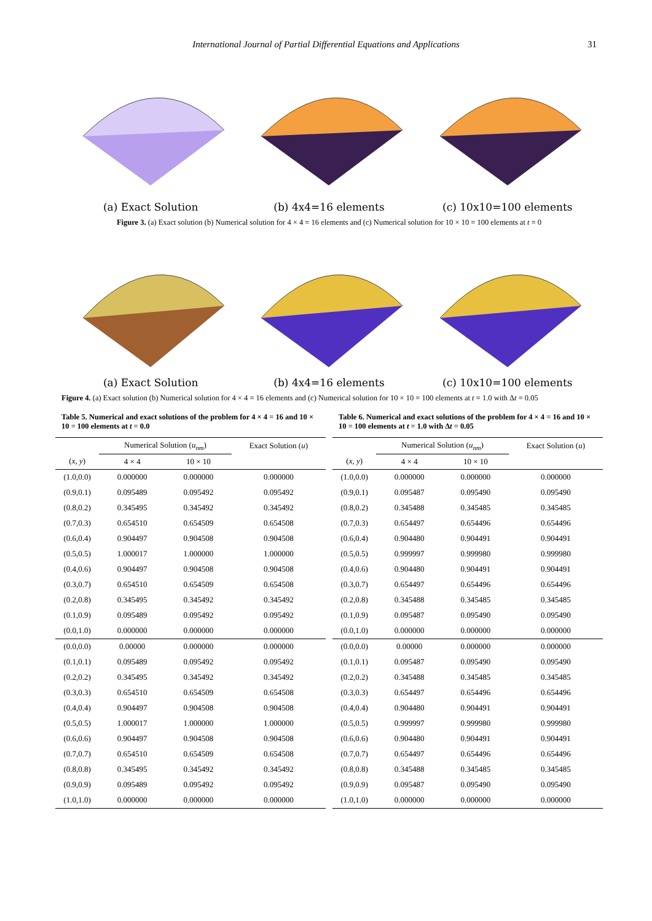International Journal of Partial Differential Equations and Applications 31
(a) Exact Solution (b) 4x4=16 elements (c) 10x10=100 elements
Figure 3. (a) Exact solution (b) Numerical solution for 4 × 4 = 16 elements and (c) Numerical solution for 10 × 10 = 100 elements at t = 0
(a) Exact Solution (b) 4x4=16 elements (c) 10x10=100 elements
Figure 4. (a) Exact solution (b) Numerical solution for 4 × 4 = 16 elements and (c) Numerical solution for 10 × 10 = 100 elements at t = 1.0 with Δt = 0.05
Table 5. Numerical and exact solutions of the problem for 4 × 4 = 16 and 10 × 10 = 100 elements at t = 0.0
| | Numerical Solution ( u<sub>nm</sub> ) | | Exact Solution ( u ) |
| --- | --- | --- | --- |
| ( x , y ) | 4 × 4 | 10 × 10 | |
| (1.0,0.0) | 0.000000 | 0.000000 | 0.000000 |
| (0.9,0.1) | 0.095489 | 0.095492 | 0.095492 |
| (0.8,0.2) | 0.345495 | 0.345492 | 0.345492 |
| (0.7,0.3) | 0.654510 | 0.654509 | 0.654508 |
| (0.6,0.4) | 0.904497 | 0.904508 | 0.904508 |
| (0.5,0.5) | 1.000017 | 1.000000 | 1.000000 |
| (0.4,0.6) | 0.904497 | 0.904508 | 0.904508 |
| (0.3,0.7) | 0.654510 | 0.654509 | 0.654508 |
| (0.2,0.8) | 0.345495 | 0.345492 | 0.345492 |
| (0.1,0.9) | 0.095489 | 0.095492 | 0.095492 |
| (0.0,1.0) | 0.000000 | 0.000000 | 0.000000 |
| (0.0,0.0) | 0.00000 | 0.000000 | 0.000000 |
| (0.1,0.1) | 0.095489 | 0.095492 | 0.095492 |
| (0.2,0.2) | 0.345495 | 0.345492 | 0.345492 |
| (0.3,0.3) | 0.654510 | 0.654509 | 0.654508 |
| (0.4,0.4) | 0.904497 | 0.904508 | 0.904508 |
| (0.5,0.5) | 1.000017 | 1.000000 | 1.000000 |
| (0.6,0.6) | 0.904497 | 0.904508 | 0.904508 |
| (0.7,0.7) | 0.654510 | 0.654509 | 0.654508 |
| (0.8,0.8) | 0.345495 | 0.345492 | 0.345492 |
| (0.9,0.9) | 0.095489 | 0.095492 | 0.095492 |
| (1.0,1.0) | 0.000000 | 0.000000 | 0.000000 |
Table 6. Numerical and exact solutions of the problem for 4 × 4 = 16 and 10 × 10 = 100 elements at t = 1.0 with Δt = 0.05
| | Numerical Solution ( u<sub>nm</sub> ) | | Exact Solution ( u ) |
| --- | --- | --- | --- |
| ( x , y ) | 4 × 4 | 10 × 10 | |
| (1.0,0.0) | 0.000000 | 0.000000 | 0.000000 |
| (0.9,0.1) | 0.095487 | 0.095490 | 0.095490 |
| (0.8,0.2) | 0.345488 | 0.345485 | 0.345485 |
| (0.7,0.3) | 0.654497 | 0.654496 | 0.654496 |
| (0.6,0.4) | 0.904480 | 0.904491 | 0.904491 |
| (0.5,0.5) | 0.999997 | 0.999980 | 0.999980 |
| (0.4,0.6) | 0.904480 | 0.904491 | 0.904491 |
| (0.3,0.7) | 0.654497 | 0.654496 | 0.654496 |
| (0.2,0.8) | 0.345488 | 0.345485 | 0.345485 |
| (0.1,0.9) | 0.095487 | 0.095490 | 0.095490 |
| (0.0,1.0) | 0.000000 | 0.000000 | 0.000000 |
| (0.0,0.0) | 0.00000 | 0.000000 | 0.000000 |
| (0.1,0.1) | 0.095487 | 0.095490 | 0.095490 |
| (0.2,0.2) | 0.345488 | 0.345485 | 0.345485 |
| (0.3,0.3) | 0.654497 | 0.654496 | 0.654496 |
| (0.4,0.4) | 0.904480 | 0.904491 | 0.904491 |
| (0.5,0.5) | 0.999997 | 0.999980 | 0.999980 |
| (0.6,0.6) | 0.904480 | 0.904491 | 0.904491 |
| (0.7,0.7) | 0.654497 | 0.654496 | 0.654496 |
| (0.8,0.8) | 0.345488 | 0.345485 | 0.345485 |
| (0.9,0.9) | 0.095487 | 0.095490 | 0.095490 |
| (1.0,1.0) | 0.000000 | 0.000000 | 0.000000 |